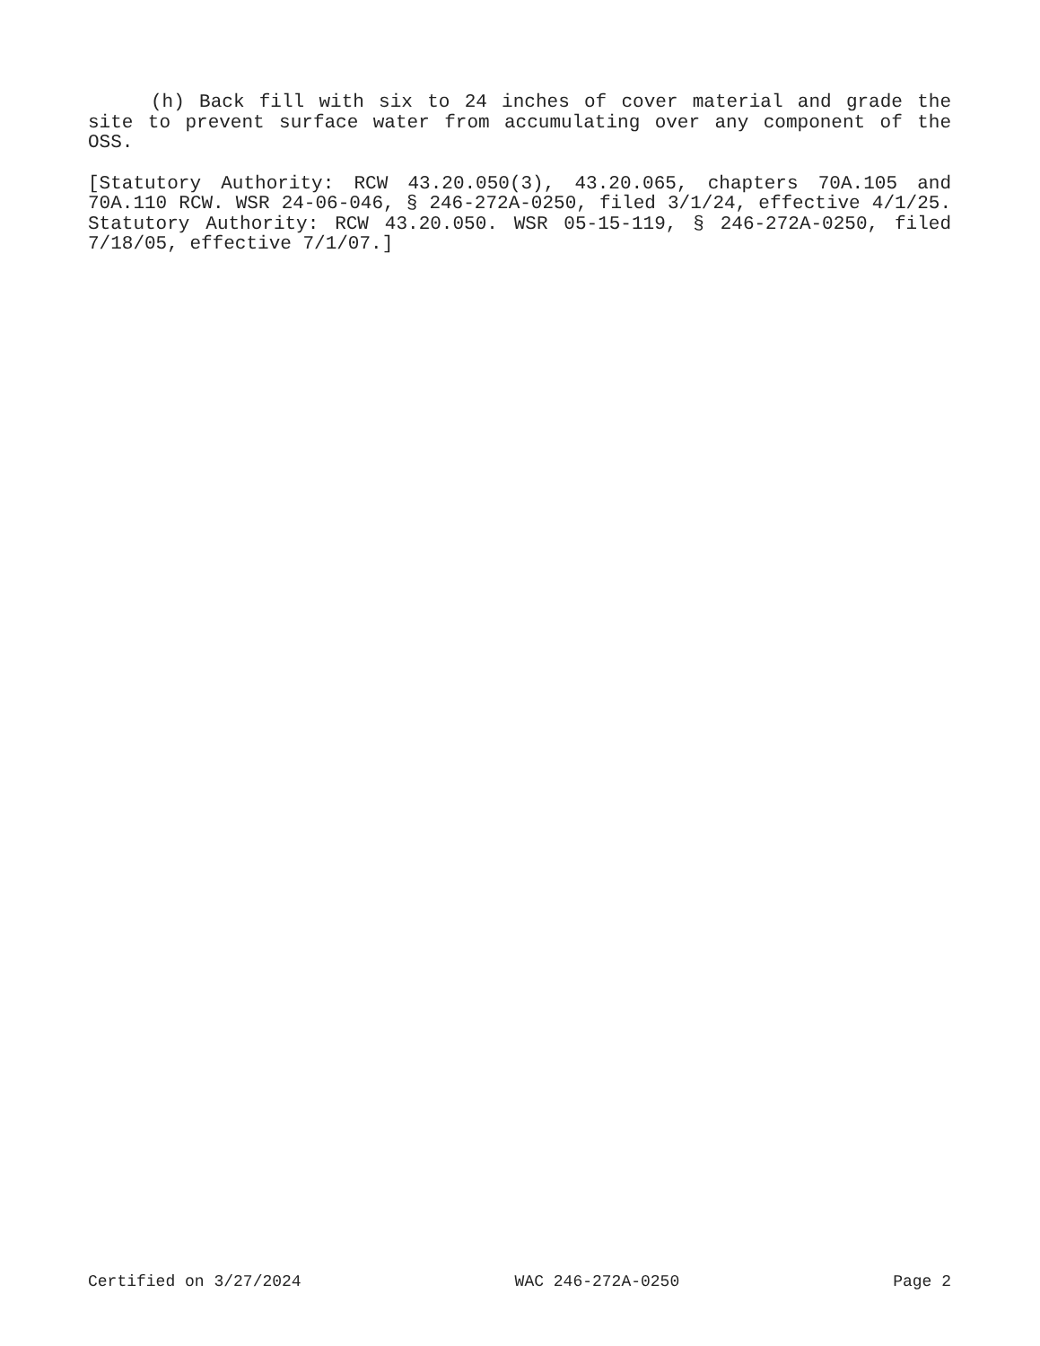(h) Back fill with six to 24 inches of cover material and grade the site to prevent surface water from accumulating over any component of the OSS.
[Statutory Authority: RCW 43.20.050(3), 43.20.065, chapters 70A.105 and 70A.110 RCW. WSR 24-06-046, § 246-272A-0250, filed 3/1/24, effective 4/1/25. Statutory Authority: RCW 43.20.050. WSR 05-15-119, § 246-272A-0250, filed 7/18/05, effective 7/1/07.]
Certified on 3/27/2024 WAC 246-272A-0250 Page 2